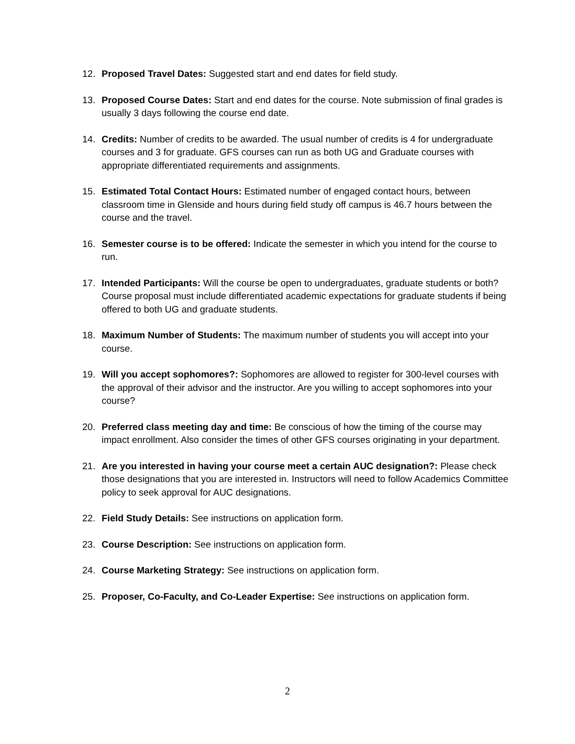12. Proposed Travel Dates: Suggested start and end dates for field study.
13. Proposed Course Dates: Start and end dates for the course. Note submission of final grades is usually 3 days following the course end date.
14. Credits: Number of credits to be awarded. The usual number of credits is 4 for undergraduate courses and 3 for graduate. GFS courses can run as both UG and Graduate courses with appropriate differentiated requirements and assignments.
15. Estimated Total Contact Hours: Estimated number of engaged contact hours, between classroom time in Glenside and hours during field study off campus is 46.7 hours between the course and the travel.
16. Semester course is to be offered: Indicate the semester in which you intend for the course to run.
17. Intended Participants: Will the course be open to undergraduates, graduate students or both? Course proposal must include differentiated academic expectations for graduate students if being offered to both UG and graduate students.
18. Maximum Number of Students: The maximum number of students you will accept into your course.
19. Will you accept sophomores?: Sophomores are allowed to register for 300-level courses with the approval of their advisor and the instructor. Are you willing to accept sophomores into your course?
20. Preferred class meeting day and time: Be conscious of how the timing of the course may impact enrollment. Also consider the times of other GFS courses originating in your department.
21. Are you interested in having your course meet a certain AUC designation?: Please check those designations that you are interested in. Instructors will need to follow Academics Committee policy to seek approval for AUC designations.
22. Field Study Details: See instructions on application form.
23. Course Description: See instructions on application form.
24. Course Marketing Strategy: See instructions on application form.
25. Proposer, Co-Faculty, and Co-Leader Expertise: See instructions on application form.
2